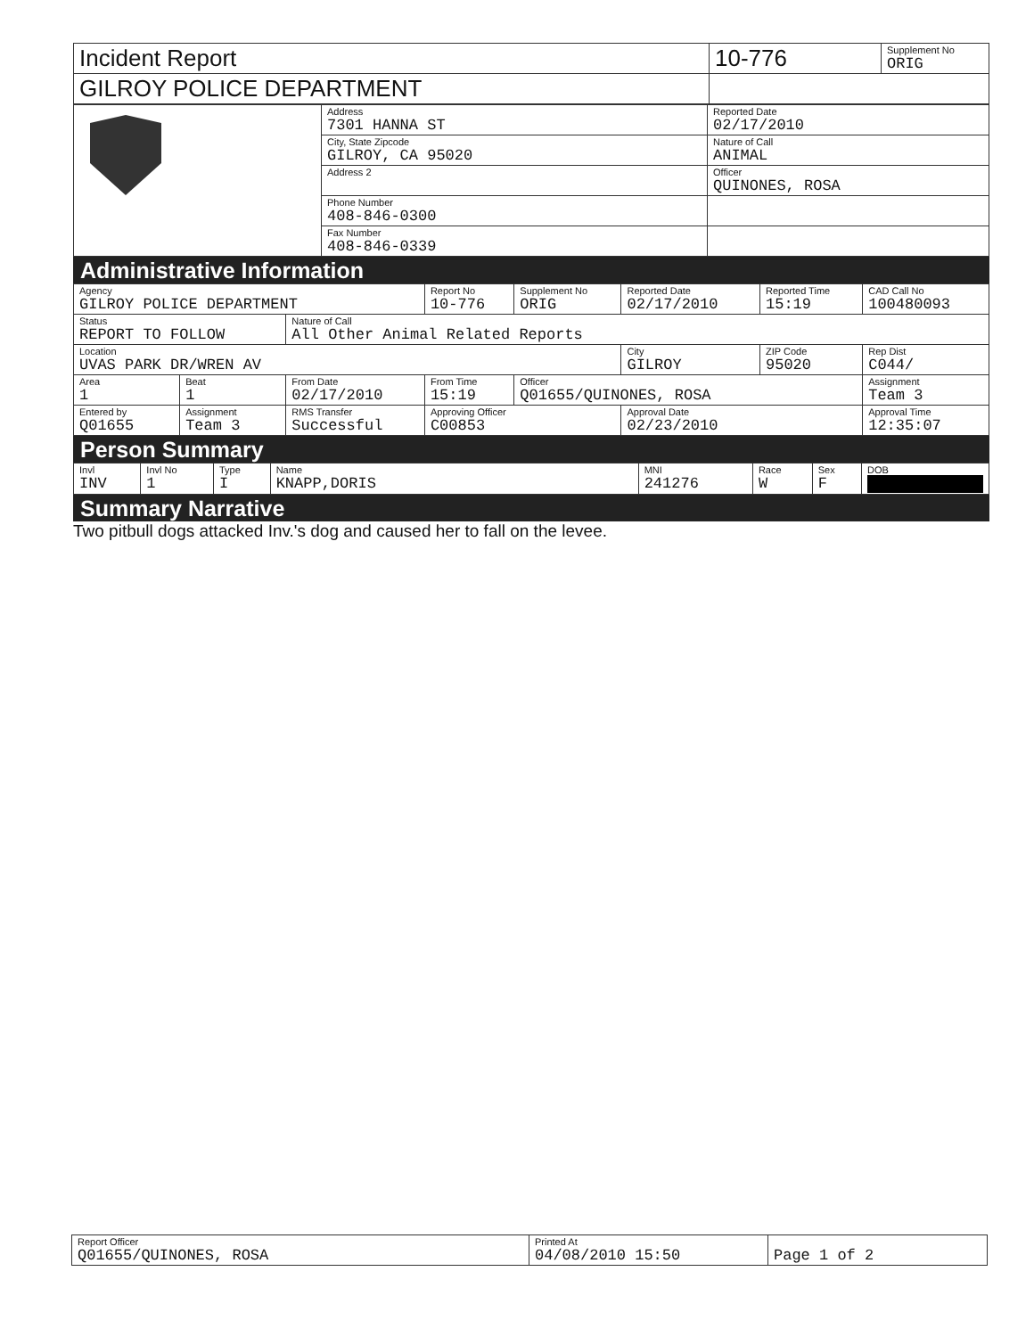| Incident Report | 10-776 | Supplement No ORIG |
| GILROY POLICE DEPARTMENT | | |
| | Address 7301 HANNA ST | Reported Date 02/17/2010 |
| | City, State Zipcode GILROY, CA 95020 | Nature of Call ANIMAL |
| | Address 2 | Officer QUINONES, ROSA |
| | Phone Number 408-846-0300 | |
| | Fax Number 408-846-0339 | |
Administrative Information
| Agency GILROY POLICE DEPARTMENT | | | Report No 10-776 | Supplement No ORIG | Reported Date 02/17/2010 | Reported Time 15:19 | CAD Call No 100480093 | |
| Status REPORT TO FOLLOW | | Nature of Call All Other Animal Related Reports | | | | | | |
| Location UVAS PARK DR/WREN AV | | | | | City GILROY | ZIP Code 95020 | | Rep Dist C044/ |
| Area 1 | Beat 1 | From Date 02/17/2010 | From Time 15:19 | Officer Q01655/QUINONES, ROSA | | | | Assignment Team 3 |
| Entered by Q01655 | Assignment Team 3 | RMS Transfer Successful | Approving Officer C00853 | | Approval Date 02/23/2010 | | | Approval Time 12:35:07 |
Person Summary
| Invl INV | Invl No 1 | Type I | Name KNAPP,DORIS | MNI 241276 | Race W | Sex F | DOB |
Summary Narrative
Two pitbull dogs attacked Inv.'s dog and caused her to fall on the levee.
| Report Officer Q01655/QUINONES, ROSA | Printed At 04/08/2010 15:50 | Page 1 of 2 |